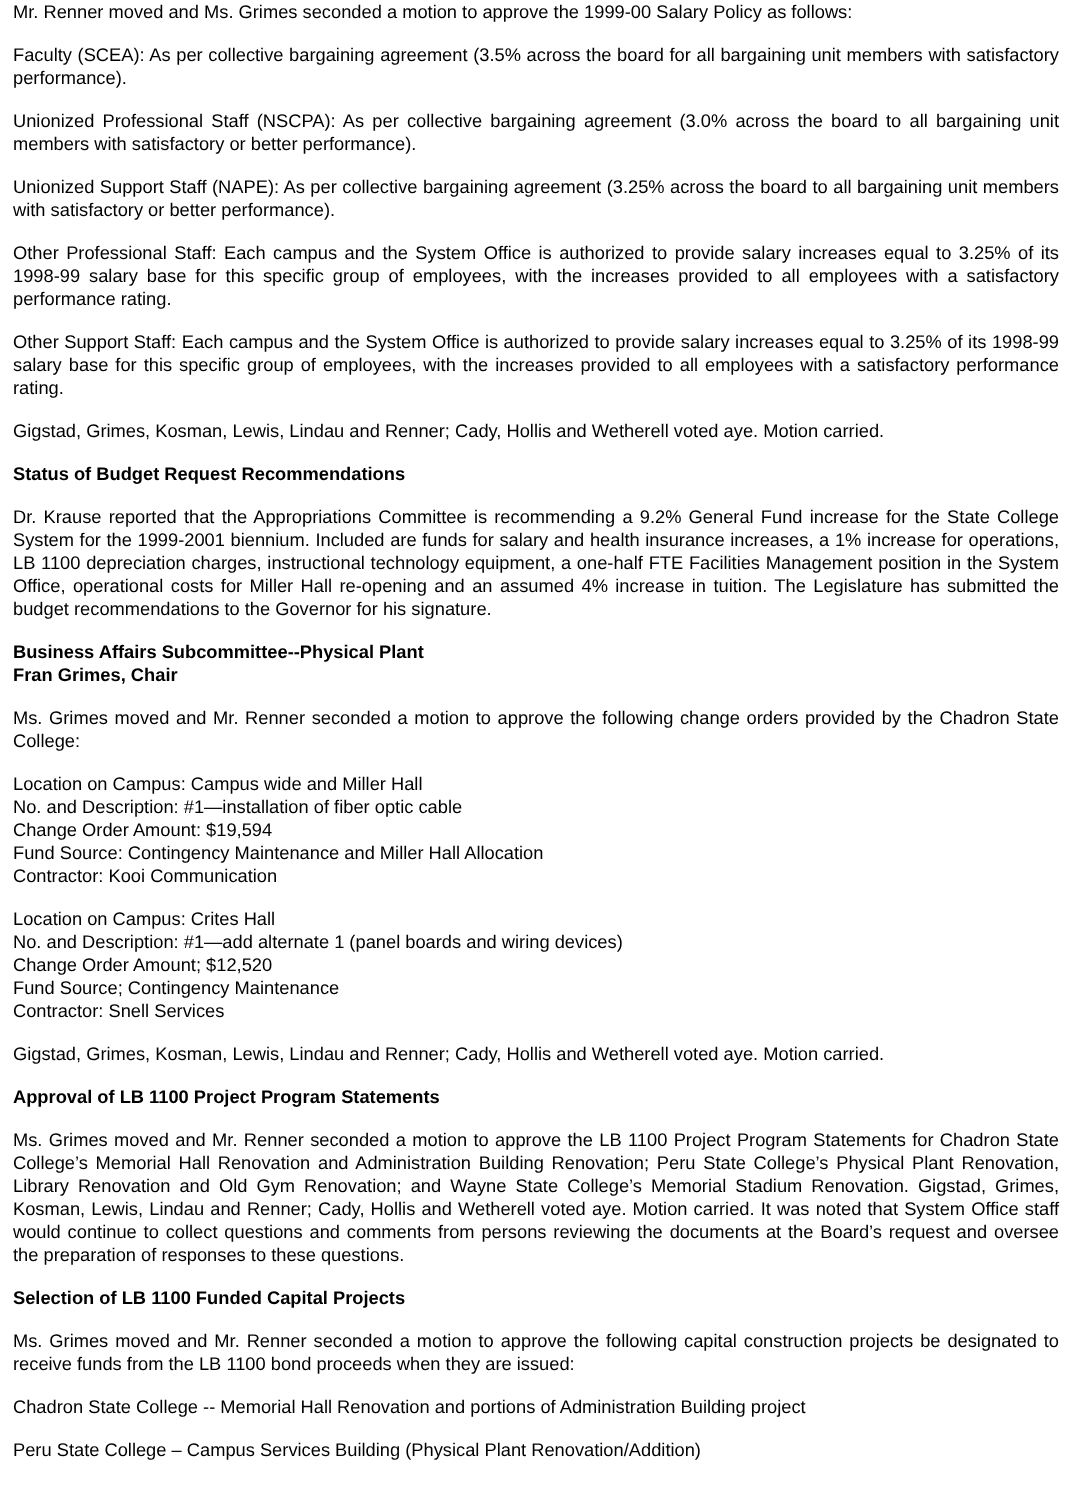Mr. Renner moved and Ms. Grimes seconded a motion to approve the 1999-00 Salary Policy as follows:
Faculty (SCEA): As per collective bargaining agreement (3.5% across the board for all bargaining unit members with satisfactory performance).
Unionized Professional Staff (NSCPA): As per collective bargaining agreement (3.0% across the board to all bargaining unit members with satisfactory or better performance).
Unionized Support Staff (NAPE): As per collective bargaining agreement (3.25% across the board to all bargaining unit members with satisfactory or better performance).
Other Professional Staff: Each campus and the System Office is authorized to provide salary increases equal to 3.25% of its 1998-99 salary base for this specific group of employees, with the increases provided to all employees with a satisfactory performance rating.
Other Support Staff: Each campus and the System Office is authorized to provide salary increases equal to 3.25% of its 1998-99 salary base for this specific group of employees, with the increases provided to all employees with a satisfactory performance rating.
Gigstad, Grimes, Kosman, Lewis, Lindau and Renner; Cady, Hollis and Wetherell voted aye. Motion carried.
Status of Budget Request Recommendations
Dr. Krause reported that the Appropriations Committee is recommending a 9.2% General Fund increase for the State College System for the 1999-2001 biennium. Included are funds for salary and health insurance increases, a 1% increase for operations, LB 1100 depreciation charges, instructional technology equipment, a one-half FTE Facilities Management position in the System Office, operational costs for Miller Hall re-opening and an assumed 4% increase in tuition. The Legislature has submitted the budget recommendations to the Governor for his signature.
Business Affairs Subcommittee--Physical Plant
Fran Grimes, Chair
Ms. Grimes moved and Mr. Renner seconded a motion to approve the following change orders provided by the Chadron State College:
Location on Campus: Campus wide and Miller Hall
No. and Description: #1—installation of fiber optic cable
Change Order Amount: $19,594
Fund Source: Contingency Maintenance and Miller Hall Allocation
Contractor: Kooi Communication
Location on Campus: Crites Hall
No. and Description: #1—add alternate 1 (panel boards and wiring devices)
Change Order Amount; $12,520
Fund Source; Contingency Maintenance
Contractor: Snell Services
Gigstad, Grimes, Kosman, Lewis, Lindau and Renner; Cady, Hollis and Wetherell voted aye. Motion carried.
Approval of LB 1100 Project Program Statements
Ms. Grimes moved and Mr. Renner seconded a motion to approve the LB 1100 Project Program Statements for Chadron State College’s Memorial Hall Renovation and Administration Building Renovation; Peru State College’s Physical Plant Renovation, Library Renovation and Old Gym Renovation; and Wayne State College’s Memorial Stadium Renovation. Gigstad, Grimes, Kosman, Lewis, Lindau and Renner; Cady, Hollis and Wetherell voted aye. Motion carried. It was noted that System Office staff would continue to collect questions and comments from persons reviewing the documents at the Board’s request and oversee the preparation of responses to these questions.
Selection of LB 1100 Funded Capital Projects
Ms. Grimes moved and Mr. Renner seconded a motion to approve the following capital construction projects be designated to receive funds from the LB 1100 bond proceeds when they are issued:
Chadron State College -- Memorial Hall Renovation and portions of Administration Building project
Peru State College – Campus Services Building (Physical Plant Renovation/Addition)